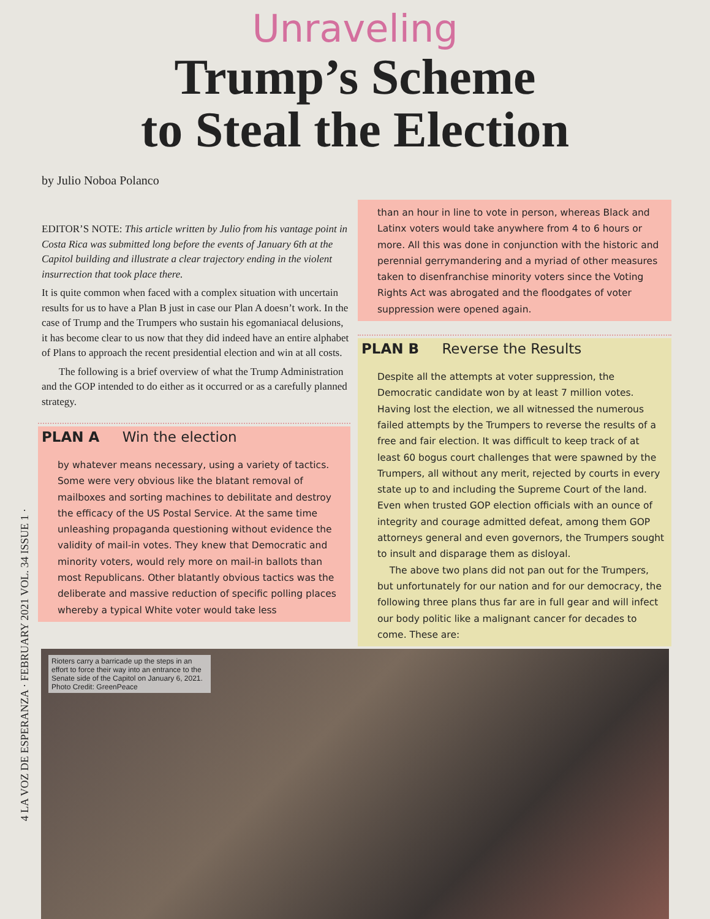4 LA VOZ DE ESPERANZA · FEBRUARY 2021 VOL. 34 ISSUE 1 ·
Unraveling
Trump’s Scheme
to Steal the Election
by Julio Noboa Polanco
EDITOR’S NOTE: This article written by Julio from his vantage point in Costa Rica was submitted long before the events of January 6th at the Capitol building and illustrate a clear trajectory ending in the violent insurrection that took place there.
It is quite common when faced with a complex situation with uncertain results for us to have a Plan B just in case our Plan A doesn’t work. In the case of Trump and the Trumpers who sustain his egomaniacal delusions, it has become clear to us now that they did indeed have an entire alphabet of Plans to approach the recent presidential election and win at all costs.
The following is a brief overview of what the Trump Administration and the GOP intended to do either as it occurred or as a carefully planned strategy.
PLAN A Win the election
by whatever means necessary, using a variety of tactics. Some were very obvious like the blatant removal of mailboxes and sorting machines to debilitate and destroy the efficacy of the US Postal Service. At the same time unleashing propaganda questioning without evidence the validity of mail-in votes. They knew that Democratic and minority voters, would rely more on mail-in ballots than most Republicans. Other blatantly obvious tactics was the deliberate and massive reduction of specific polling places whereby a typical White voter would take less
than an hour in line to vote in person, whereas Black and Latinx voters would take anywhere from 4 to 6 hours or more. All this was done in conjunction with the historic and perennial gerrymandering and a myriad of other measures taken to disenfranchise minority voters since the Voting Rights Act was abrogated and the floodgates of voter suppression were opened again.
PLAN B Reverse the Results
Despite all the attempts at voter suppression, the Democratic candidate won by at least 7 million votes. Having lost the election, we all witnessed the numerous failed attempts by the Trumpers to reverse the results of a free and fair election. It was difficult to keep track of at least 60 bogus court challenges that were spawned by the Trumpers, all without any merit, rejected by courts in every state up to and including the Supreme Court of the land. Even when trusted GOP election officials with an ounce of integrity and courage admitted defeat, among them GOP attorneys general and even governors, the Trumpers sought to insult and disparage them as disloyal.
The above two plans did not pan out for the Trumpers, but unfortunately for our nation and for our democracy, the following three plans thus far are in full gear and will infect our body politic like a malignant cancer for decades to come. These are:
Rioters carry a barricade up the steps in an effort to force their way into an entrance to the Senate side of the Capitol on January 6, 2021. Photo Credit: GreenPeace